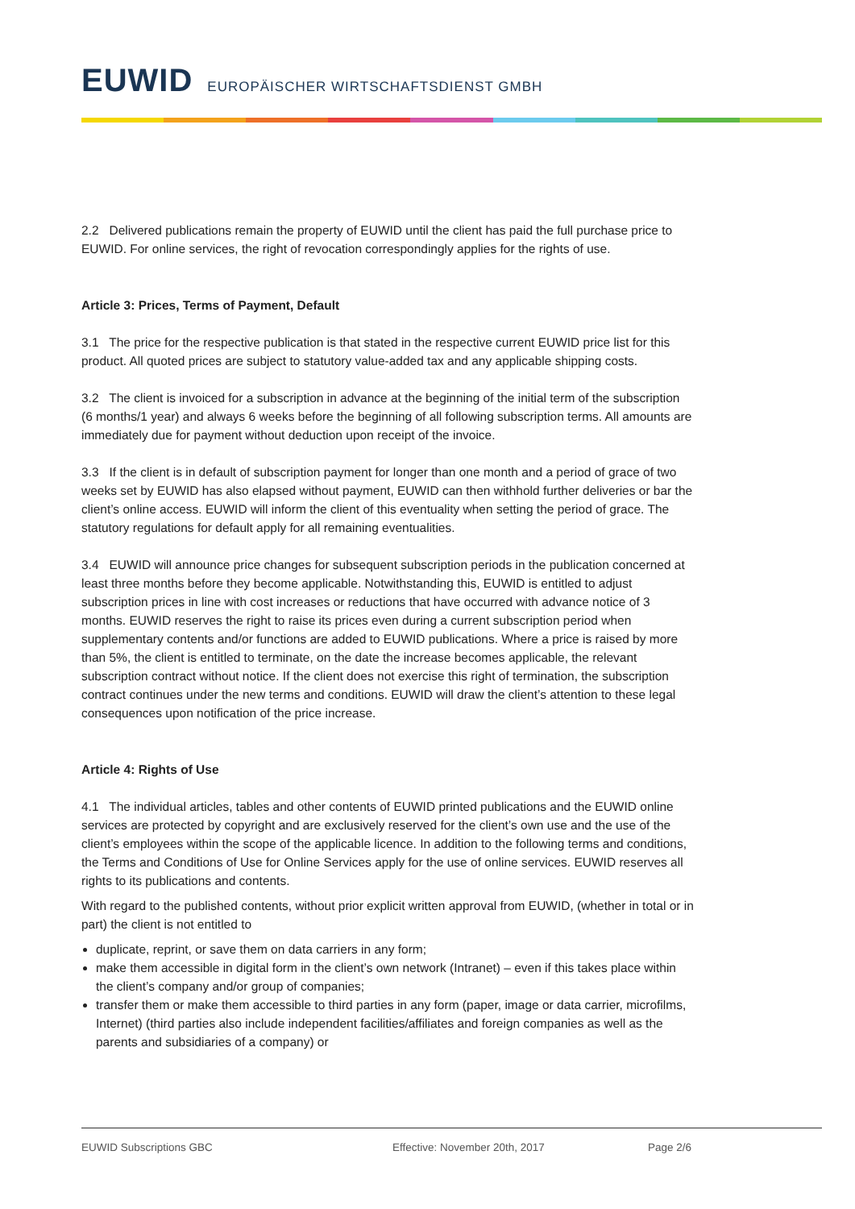EUWID EUROPÄISCHER WIRTSCHAFTSDIENST GMBH
2.2 Delivered publications remain the property of EUWID until the client has paid the full purchase price to EUWID. For online services, the right of revocation correspondingly applies for the rights of use.
Article 3: Prices, Terms of Payment, Default
3.1 The price for the respective publication is that stated in the respective current EUWID price list for this product. All quoted prices are subject to statutory value-added tax and any applicable shipping costs.
3.2 The client is invoiced for a subscription in advance at the beginning of the initial term of the subscription (6 months/1 year) and always 6 weeks before the beginning of all following subscription terms. All amounts are immediately due for payment without deduction upon receipt of the invoice.
3.3 If the client is in default of subscription payment for longer than one month and a period of grace of two weeks set by EUWID has also elapsed without payment, EUWID can then withhold further deliveries or bar the client’s online access. EUWID will inform the client of this eventuality when setting the period of grace. The statutory regulations for default apply for all remaining eventualities.
3.4 EUWID will announce price changes for subsequent subscription periods in the publication concerned at least three months before they become applicable. Notwithstanding this, EUWID is entitled to adjust subscription prices in line with cost increases or reductions that have occurred with advance notice of 3 months. EUWID reserves the right to raise its prices even during a current subscription period when supplementary contents and/or functions are added to EUWID publications. Where a price is raised by more than 5%, the client is entitled to terminate, on the date the increase becomes applicable, the relevant subscription contract without notice. If the client does not exercise this right of termination, the subscription contract continues under the new terms and conditions. EUWID will draw the client’s attention to these legal consequences upon notification of the price increase.
Article 4: Rights of Use
4.1 The individual articles, tables and other contents of EUWID printed publications and the EUWID online services are protected by copyright and are exclusively reserved for the client’s own use and the use of the client’s employees within the scope of the applicable licence. In addition to the following terms and conditions, the Terms and Conditions of Use for Online Services apply for the use of online services. EUWID reserves all rights to its publications and contents.
With regard to the published contents, without prior explicit written approval from EUWID, (whether in total or in part) the client is not entitled to
duplicate, reprint, or save them on data carriers in any form;
make them accessible in digital form in the client’s own network (Intranet) – even if this takes place within the client’s company and/or group of companies;
transfer them or make them accessible to third parties in any form (paper, image or data carrier, microfilms, Internet) (third parties also include independent facilities/affiliates and foreign companies as well as the parents and subsidiaries of a company) or
EUWID Subscriptions GBC Effective: November 20th, 2017 Page 2/6